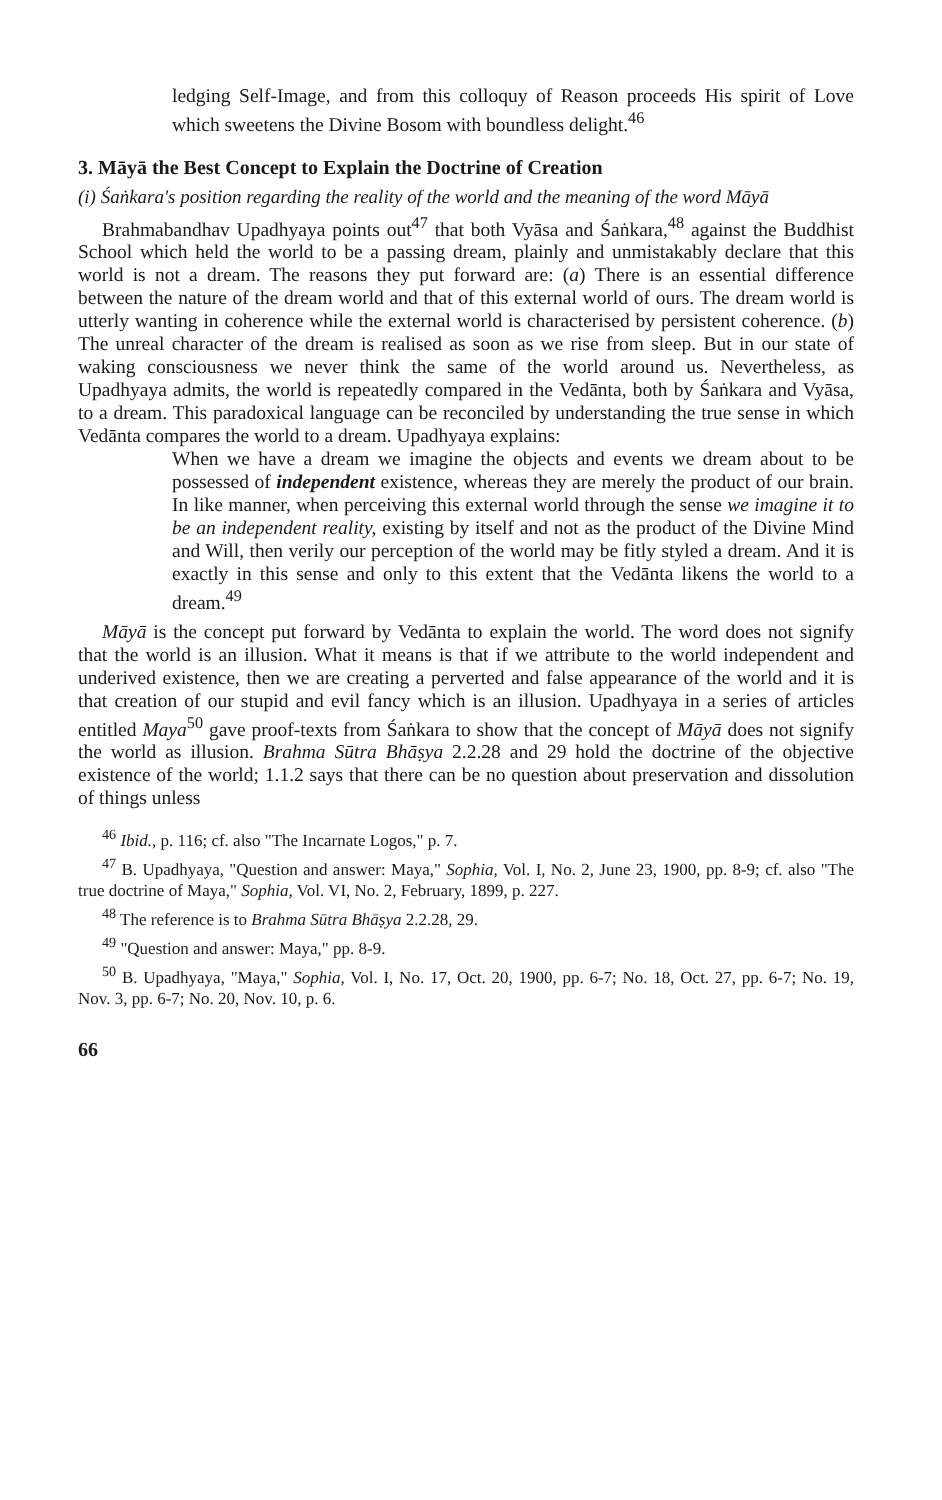ledging Self-Image, and from this colloquy of Reason proceeds His spirit of Love which sweetens the Divine Bosom with boundless delight.<sup>46</sup>
3. Māyā the Best Concept to Explain the Doctrine of Creation
(i) Śaṅkara's position regarding the reality of the world and the meaning of the word Māyā
Brahmabandhav Upadhyaya points out<sup>47</sup> that both Vyāsa and Śaṅkara,<sup>48</sup> against the Buddhist School which held the world to be a passing dream, plainly and unmistakably declare that this world is not a dream. The reasons they put forward are: (a) There is an essential difference between the nature of the dream world and that of this external world of ours. The dream world is utterly wanting in coherence while the external world is characterised by persistent coherence. (b) The unreal character of the dream is realised as soon as we rise from sleep. But in our state of waking consciousness we never think the same of the world around us. Nevertheless, as Upadhyaya admits, the world is repeatedly compared in the Vedānta, both by Śaṅkara and Vyāsa, to a dream. This paradoxical language can be reconciled by understanding the true sense in which Vedānta compares the world to a dream. Upadhyaya explains:
When we have a dream we imagine the objects and events we dream about to be possessed of independent existence, whereas they are merely the product of our brain. In like manner, when perceiving this external world through the sense we imagine it to be an independent reality, existing by itself and not as the product of the Divine Mind and Will, then verily our perception of the world may be fitly styled a dream. And it is exactly in this sense and only to this extent that the Vedānta likens the world to a dream.<sup>49</sup>
Māyā is the concept put forward by Vedānta to explain the world. The word does not signify that the world is an illusion. What it means is that if we attribute to the world independent and underived existence, then we are creating a perverted and false appearance of the world and it is that creation of our stupid and evil fancy which is an illusion. Upadhyaya in a series of articles entitled Maya<sup>50</sup> gave proof-texts from Śaṅkara to show that the concept of Māyā does not signify the world as illusion. Brahma Sūtra Bhāṣya 2.2.28 and 29 hold the doctrine of the objective existence of the world; 1.1.2 says that there can be no question about preservation and dissolution of things unless
<sup>46</sup> Ibid., p. 116; cf. also "The Incarnate Logos," p. 7.
<sup>47</sup> B. Upadhyaya, "Question and answer: Maya," Sophia, Vol. I, No. 2, June 23, 1900, pp. 8-9; cf. also "The true doctrine of Maya," Sophia, Vol. VI, No. 2, February, 1899, p. 227.
<sup>48</sup> The reference is to Brahma Sūtra Bhāṣya 2.2.28, 29.
<sup>49</sup> "Question and answer: Maya," pp. 8-9.
<sup>50</sup> B. Upadhyaya, "Maya," Sophia, Vol. I, No. 17, Oct. 20, 1900, pp. 6-7; No. 18, Oct. 27, pp. 6-7; No. 19, Nov. 3, pp. 6-7; No. 20, Nov. 10, p. 6.
66